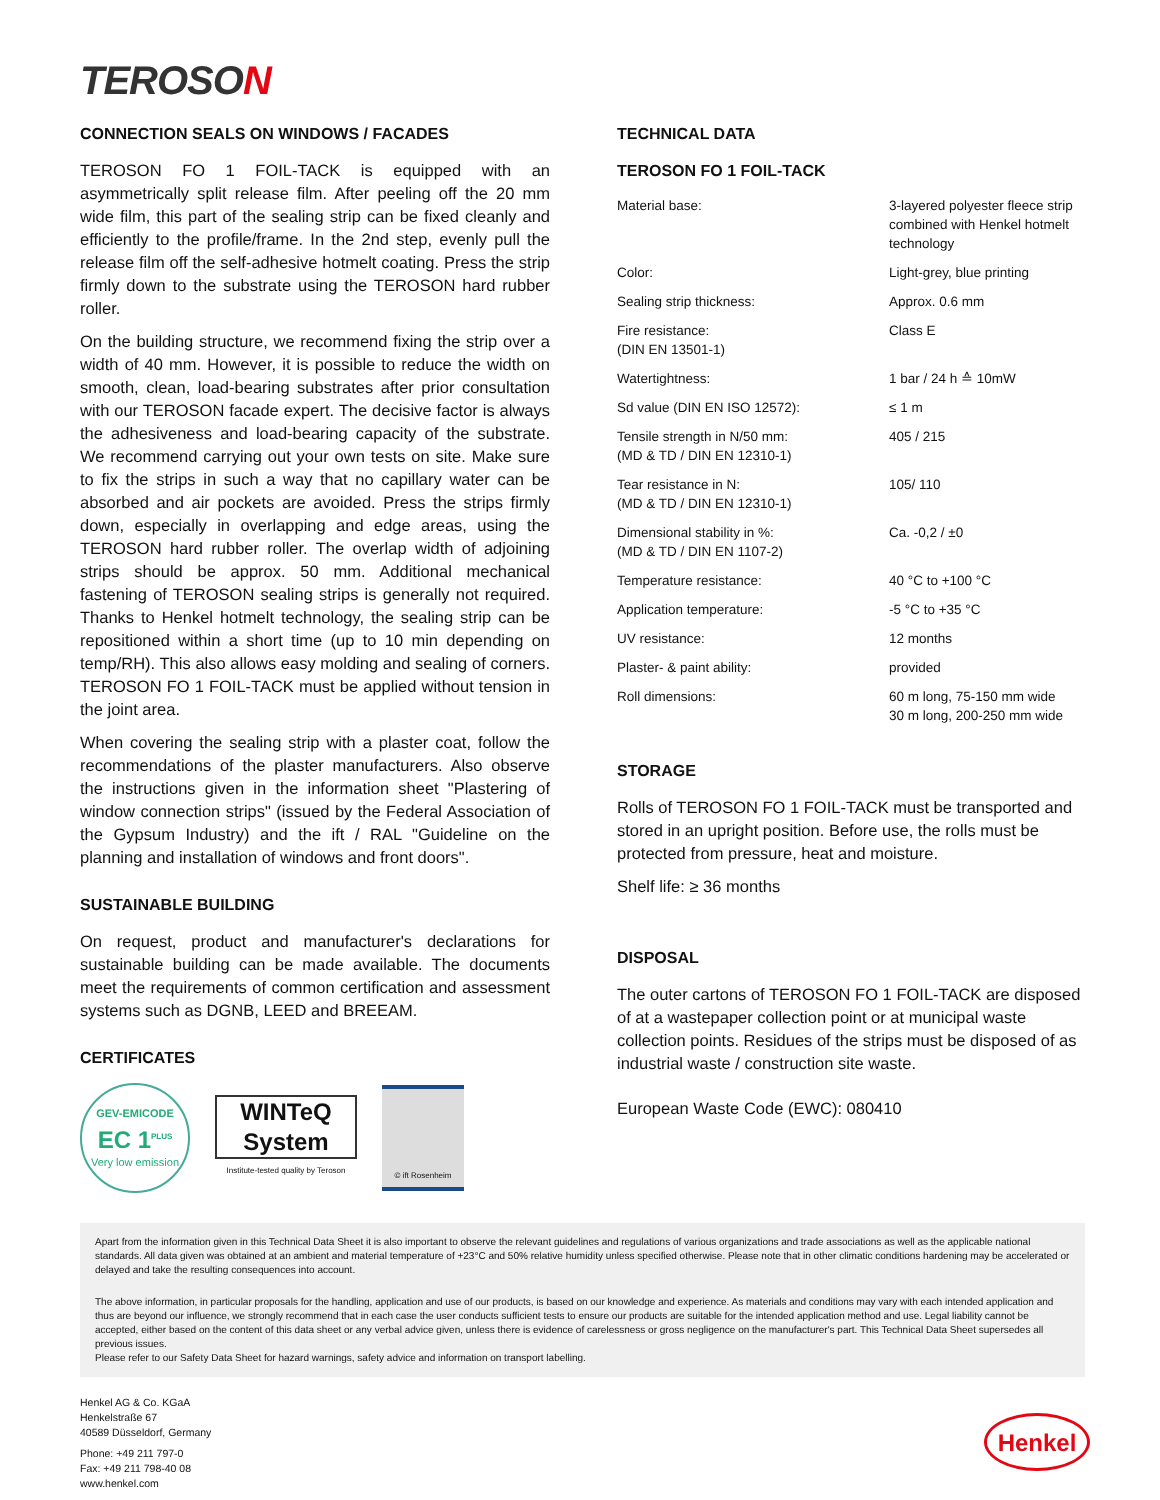TEROSON
CONNECTION SEALS ON WINDOWS / FACADES
TEROSON FO 1 FOIL-TACK is equipped with an asymmetrically split release film. After peeling off the 20 mm wide film, this part of the sealing strip can be fixed cleanly and efficiently to the profile/frame. In the 2nd step, evenly pull the release film off the self-adhesive hotmelt coating. Press the strip firmly down to the substrate using the TEROSON hard rubber roller.
On the building structure, we recommend fixing the strip over a width of 40 mm. However, it is possible to reduce the width on smooth, clean, load-bearing substrates after prior consultation with our TEROSON facade expert. The decisive factor is always the adhesiveness and load-bearing capacity of the substrate. We recommend carrying out your own tests on site. Make sure to fix the strips in such a way that no capillary water can be absorbed and air pockets are avoided. Press the strips firmly down, especially in overlapping and edge areas, using the TEROSON hard rubber roller. The overlap width of adjoining strips should be approx. 50 mm. Additional mechanical fastening of TEROSON sealing strips is generally not required. Thanks to Henkel hotmelt technology, the sealing strip can be repositioned within a short time (up to 10 min depending on temp/RH). This also allows easy molding and sealing of corners. TEROSON FO 1 FOIL-TACK must be applied without tension in the joint area.
When covering the sealing strip with a plaster coat, follow the recommendations of the plaster manufacturers. Also observe the instructions given in the information sheet "Plastering of window connection strips" (issued by the Federal Association of the Gypsum Industry) and the ift / RAL "Guideline on the planning and installation of windows and front doors".
SUSTAINABLE BUILDING
On request, product and manufacturer's declarations for sustainable building can be made available. The documents meet the requirements of common certification and assessment systems such as DGNB, LEED and BREEAM.
CERTIFICATES
GEV-EMICODE
EC 1<sup>PLUS</sup>
Very low emission
WINTeQ System
Institute-tested quality by Teroson
© ift Rosenheim
TECHNICAL DATA
TEROSON FO 1 FOIL-TACK
| Material base: | 3-layered polyester fleece strip combined with Henkel hotmelt technology |
| Color: | Light-grey, blue printing |
| Sealing strip thickness: | Approx. 0.6 mm |
| Fire resistance: (DIN EN 13501-1) | Class E |
| Watertightness: | 1 bar / 24 h ≙ 10mW |
| Sd value (DIN EN ISO 12572): | ≤ 1 m |
| Tensile strength in N/50 mm: (MD & TD / DIN EN 12310-1) | 405 / 215 |
| Tear resistance in N: (MD & TD / DIN EN 12310-1) | 105/ 110 |
| Dimensional stability in %: (MD & TD / DIN EN 1107-2) | Ca. -0,2 / ±0 |
| Temperature resistance: | 40 °C to +100 °C |
| Application temperature: | -5 °C to +35 °C |
| UV resistance: | 12 months |
| Plaster- & paint ability: | provided |
| Roll dimensions: | 60 m long, 75-150 mm wide 30 m long, 200-250 mm wide |
STORAGE
Rolls of TEROSON FO 1 FOIL-TACK must be transported and stored in an upright position. Before use, the rolls must be protected from pressure, heat and moisture.
Shelf life: ≥ 36 months
DISPOSAL
The outer cartons of TEROSON FO 1 FOIL-TACK are disposed of at a wastepaper collection point or at municipal waste collection points. Residues of the strips must be disposed of as industrial waste / construction site waste.
European Waste Code (EWC): 080410
Apart from the information given in this Technical Data Sheet it is also important to observe the relevant guidelines and regulations of various organizations and trade associations as well as the applicable national standards. All data given was obtained at an ambient and material temperature of +23°C and 50% relative humidity unless specified otherwise. Please note that in other climatic conditions hardening may be accelerated or delayed and take the resulting consequences into account.
The above information, in particular proposals for the handling, application and use of our products, is based on our knowledge and experience. As materials and conditions may vary with each intended application and thus are beyond our influence, we strongly recommend that in each case the user conducts sufficient tests to ensure our products are suitable for the intended application method and use. Legal liability cannot be accepted, either based on the content of this data sheet or any verbal advice given, unless there is evidence of carelessness or gross negligence on the manufacturer's part. This Technical Data Sheet supersedes all previous issues.
Please refer to our Safety Data Sheet for hazard warnings, safety advice and information on transport labelling.
Henkel AG & Co. KGaA
Henkelstraße 67
40589 Düsseldorf, Germany
Phone: +49 211 797-0
Fax: +49 211 798-40 08
www.henkel.com
Henkel